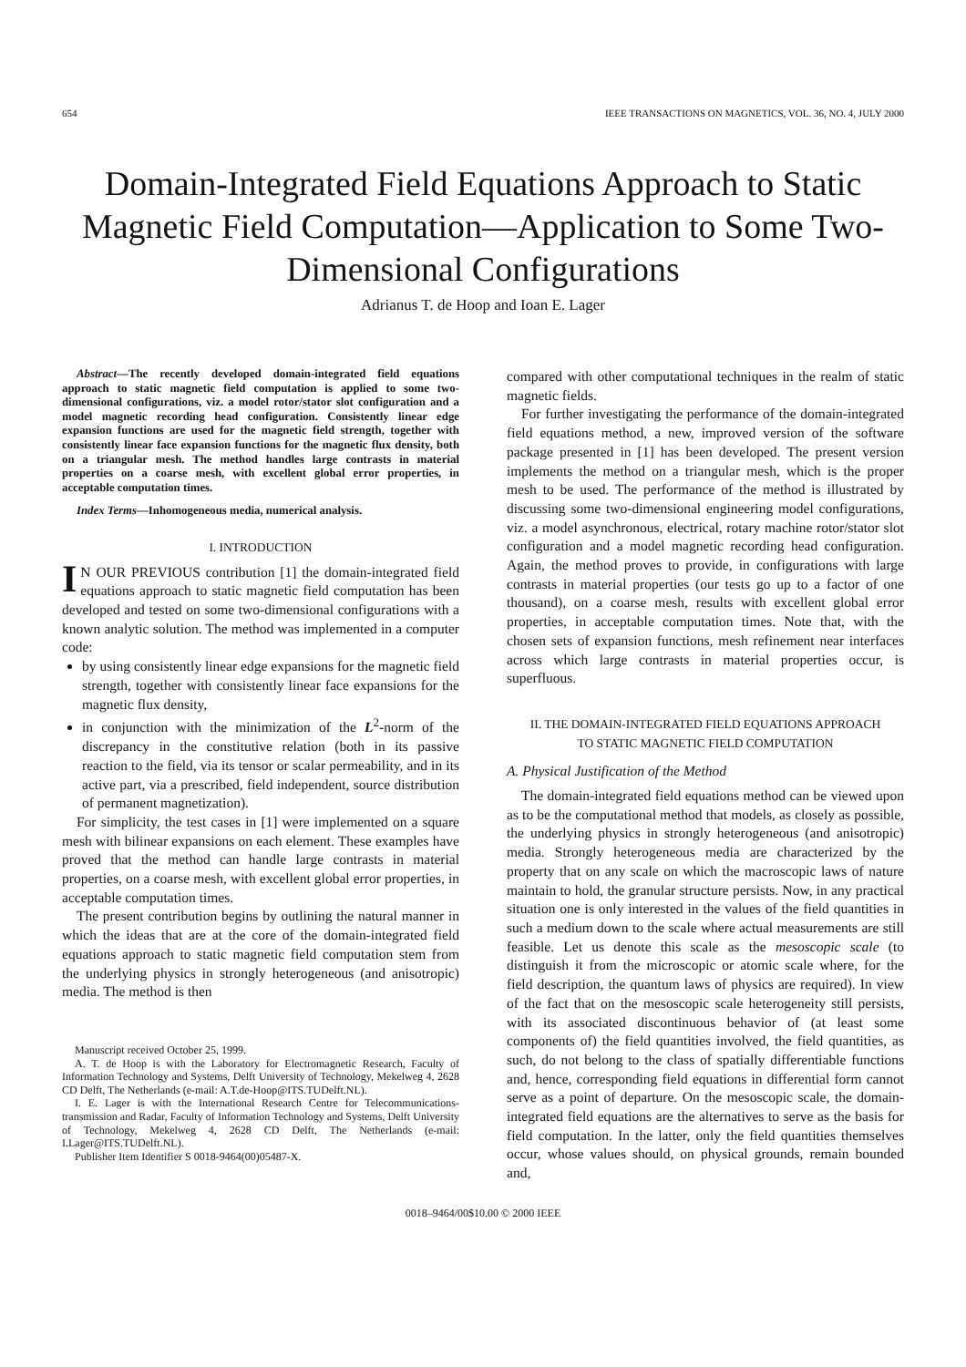654 IEEE TRANSACTIONS ON MAGNETICS, VOL. 36, NO. 4, JULY 2000
Domain-Integrated Field Equations Approach to Static Magnetic Field Computation—Application to Some Two-Dimensional Configurations
Adrianus T. de Hoop and Ioan E. Lager
Abstract—The recently developed domain-integrated field equations approach to static magnetic field computation is applied to some two-dimensional configurations, viz. a model rotor/stator slot configuration and a model magnetic recording head configuration. Consistently linear edge expansion functions are used for the magnetic field strength, together with consistently linear face expansion functions for the magnetic flux density, both on a triangular mesh. The method handles large contrasts in material properties on a coarse mesh, with excellent global error properties, in acceptable computation times.
Index Terms—Inhomogeneous media, numerical analysis.
I. INTRODUCTION
IN OUR PREVIOUS contribution [1] the domain-integrated field equations approach to static magnetic field computation has been developed and tested on some two-dimensional configurations with a known analytic solution. The method was implemented in a computer code:
by using consistently linear edge expansions for the magnetic field strength, together with consistently linear face expansions for the magnetic flux density,
in conjunction with the minimization of the L<sup>2</sup>-norm of the discrepancy in the constitutive relation (both in its passive reaction to the field, via its tensor or scalar permeability, and in its active part, via a prescribed, field independent, source distribution of permanent magnetization).
For simplicity, the test cases in [1] were implemented on a square mesh with bilinear expansions on each element. These examples have proved that the method can handle large contrasts in material properties, on a coarse mesh, with excellent global error properties, in acceptable computation times.
The present contribution begins by outlining the natural manner in which the ideas that are at the core of the domain-integrated field equations approach to static magnetic field computation stem from the underlying physics in strongly heterogeneous (and anisotropic) media. The method is then
Manuscript received October 25, 1999.
A. T. de Hoop is with the Laboratory for Electromagnetic Research, Faculty of Information Technology and Systems, Delft University of Technology, Mekelweg 4, 2628 CD Delft, The Netherlands (e-mail: A.T.de-Hoop@ITS.TUDelft.NL).
I. E. Lager is with the International Research Centre for Telecommunications-transmission and Radar, Faculty of Information Technology and Systems, Delft University of Technology, Mekelweg 4, 2628 CD Delft, The Netherlands (e-mail: I.Lager@ITS.TUDelft.NL).
Publisher Item Identifier S 0018-9464(00)05487-X.
compared with other computational techniques in the realm of static magnetic fields.
For further investigating the performance of the domain-integrated field equations method, a new, improved version of the software package presented in [1] has been developed. The present version implements the method on a triangular mesh, which is the proper mesh to be used. The performance of the method is illustrated by discussing some two-dimensional engineering model configurations, viz. a model asynchronous, electrical, rotary machine rotor/stator slot configuration and a model magnetic recording head configuration. Again, the method proves to provide, in configurations with large contrasts in material properties (our tests go up to a factor of one thousand), on a coarse mesh, results with excellent global error properties, in acceptable computation times. Note that, with the chosen sets of expansion functions, mesh refinement near interfaces across which large contrasts in material properties occur, is superfluous.
II. THE DOMAIN-INTEGRATED FIELD EQUATIONS APPROACH
TO STATIC MAGNETIC FIELD COMPUTATION
A. Physical Justification of the Method
The domain-integrated field equations method can be viewed upon as to be the computational method that models, as closely as possible, the underlying physics in strongly heterogeneous (and anisotropic) media. Strongly heterogeneous media are characterized by the property that on any scale on which the macroscopic laws of nature maintain to hold, the granular structure persists. Now, in any practical situation one is only interested in the values of the field quantities in such a medium down to the scale where actual measurements are still feasible. Let us denote this scale as the mesoscopic scale (to distinguish it from the microscopic or atomic scale where, for the field description, the quantum laws of physics are required). In view of the fact that on the mesoscopic scale heterogeneity still persists, with its associated discontinuous behavior of (at least some components of) the field quantities involved, the field quantities, as such, do not belong to the class of spatially differentiable functions and, hence, corresponding field equations in differential form cannot serve as a point of departure. On the mesoscopic scale, the domain-integrated field equations are the alternatives to serve as the basis for field computation. In the latter, only the field quantities themselves occur, whose values should, on physical grounds, remain bounded and,
0018–9464/00$10.00 © 2000 IEEE